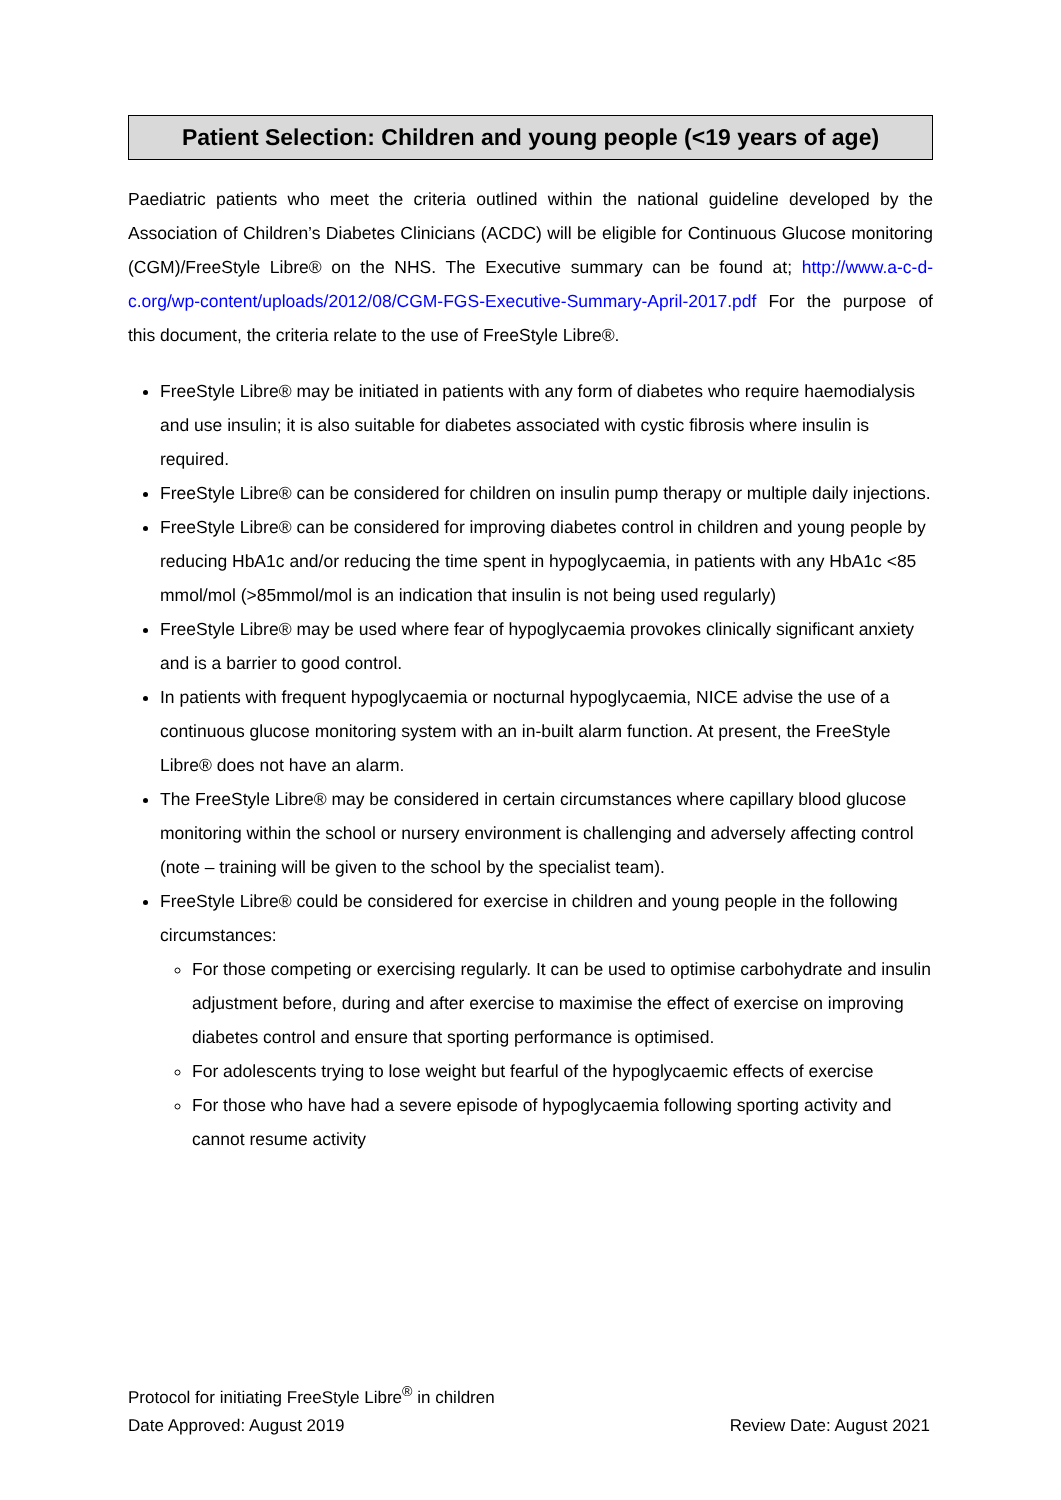Patient Selection: Children and young people (<19 years of age)
Paediatric patients who meet the criteria outlined within the national guideline developed by the Association of Children’s Diabetes Clinicians (ACDC) will be eligible for Continuous Glucose monitoring (CGM)/FreeStyle Libre® on the NHS. The Executive summary can be found at; http://www.a-c-d-c.org/wp-content/uploads/2012/08/CGM-FGS-Executive-Summary-April-2017.pdf For the purpose of this document, the criteria relate to the use of FreeStyle Libre®.
FreeStyle Libre® may be initiated in patients with any form of diabetes who require haemodialysis and use insulin; it is also suitable for diabetes associated with cystic fibrosis where insulin is required.
FreeStyle Libre® can be considered for children on insulin pump therapy or multiple daily injections.
FreeStyle Libre® can be considered for improving diabetes control in children and young people by reducing HbA1c and/or reducing the time spent in hypoglycaemia, in patients with any HbA1c <85 mmol/mol (>85mmol/mol is an indication that insulin is not being used regularly)
FreeStyle Libre® may be used where fear of hypoglycaemia provokes clinically significant anxiety and is a barrier to good control.
In patients with frequent hypoglycaemia or nocturnal hypoglycaemia, NICE advise the use of a continuous glucose monitoring system with an in-built alarm function. At present, the FreeStyle Libre® does not have an alarm.
The FreeStyle Libre® may be considered in certain circumstances where capillary blood glucose monitoring within the school or nursery environment is challenging and adversely affecting control (note – training will be given to the school by the specialist team).
FreeStyle Libre® could be considered for exercise in children and young people in the following circumstances:
For those competing or exercising regularly. It can be used to optimise carbohydrate and insulin adjustment before, during and after exercise to maximise the effect of exercise on improving diabetes control and ensure that sporting performance is optimised.
For adolescents trying to lose weight but fearful of the hypoglycaemic effects of exercise
For those who have had a severe episode of hypoglycaemia following sporting activity and cannot resume activity
Protocol for initiating FreeStyle Libre<sup>®</sup> in children
Date Approved: August 2019 Review Date: August 2021